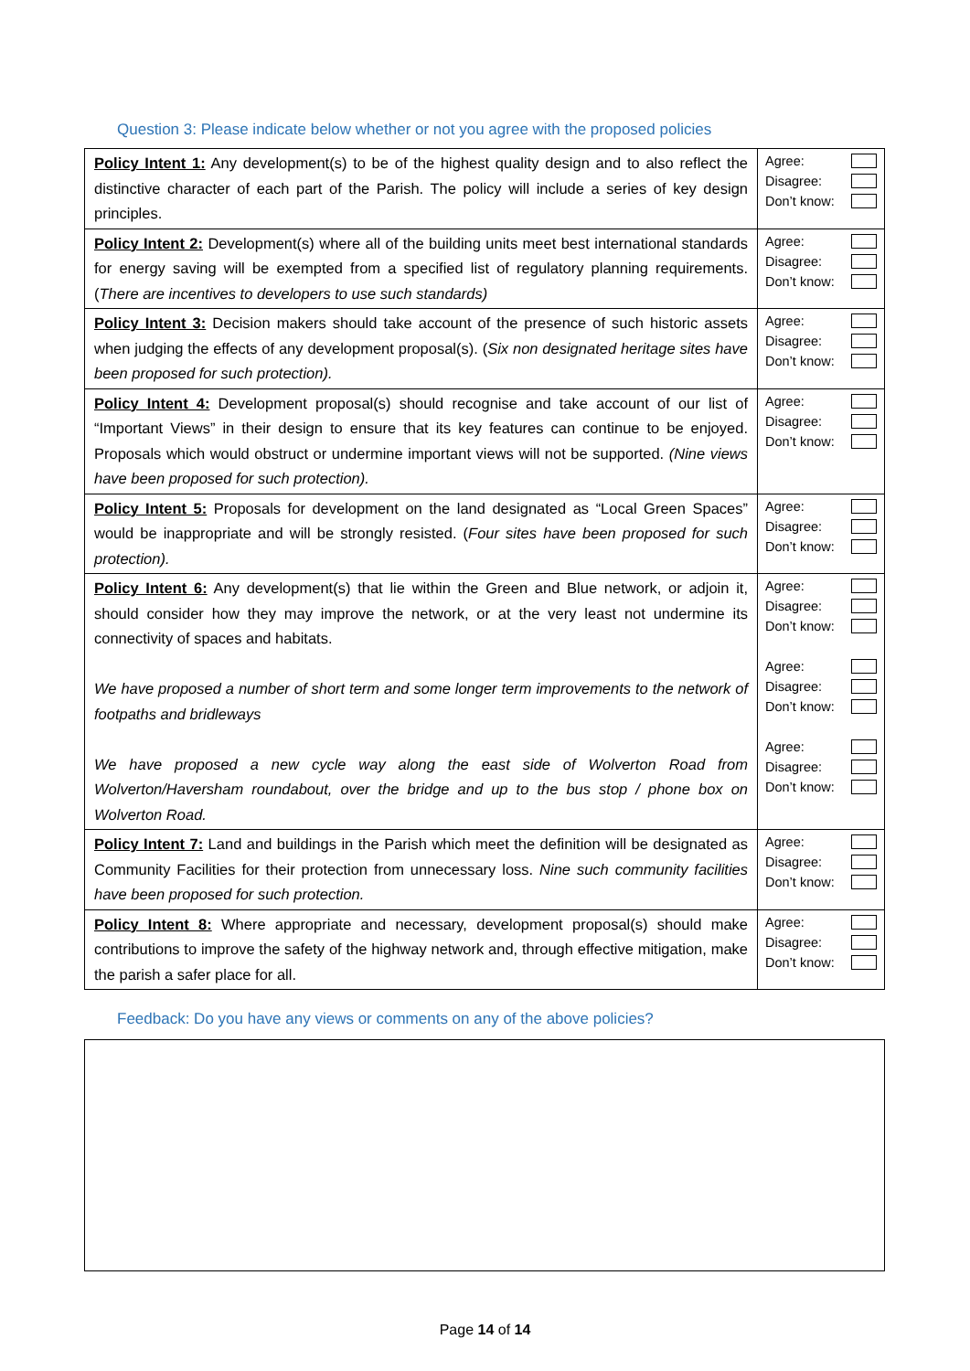Question 3: Please indicate below whether or not you agree with the proposed policies
| Policy Intent 1: Any development(s) to be of the highest quality design and to also reflect the distinctive character of each part of the Parish. The policy will include a series of key design principles. | Agree: Disagree: Don’t know: |
| Policy Intent 2: Development(s) where all of the building units meet best international standards for energy saving will be exempted from a specified list of regulatory planning requirements. ( There are incentives to developers to use such standards) | Agree: Disagree: Don’t know: |
| Policy Intent 3: Decision makers should take account of the presence of such historic assets when judging the effects of any development proposal(s). ( Six non designated heritage sites have been proposed for such protection). | Agree: Disagree: Don’t know: |
| Policy Intent 4: Development proposal(s) should recognise and take account of our list of “Important Views” in their design to ensure that its key features can continue to be enjoyed. Proposals which would obstruct or undermine important views will not be supported. (Nine views have been proposed for such protection). | Agree: Disagree: Don’t know: |
| Policy Intent 5: Proposals for development on the land designated as “Local Green Spaces” would be inappropriate and will be strongly resisted. ( Four sites have been proposed for such protection). | Agree: Disagree: Don’t know: |
| Policy Intent 6: Any development(s) that lie within the Green and Blue network, or adjoin it, should consider how they may improve the network, or at the very least not undermine its connectivity of spaces and habitats. We have proposed a number of short term and some longer term improvements to the network of footpaths and bridleways We have proposed a new cycle way along the east side of Wolverton Road from Wolverton/Haversham roundabout, over the bridge and up to the bus stop / phone box on Wolverton Road. | Agree: Disagree: Don’t know: Agree: Disagree: Don’t know: Agree: Disagree: Don’t know: |
| Policy Intent 7: Land and buildings in the Parish which meet the definition will be designated as Community Facilities for their protection from unnecessary loss. Nine such community facilities have been proposed for such protection. | Agree: Disagree: Don’t know: |
| Policy Intent 8: Where appropriate and necessary, development proposal(s) should make contributions to improve the safety of the highway network and, through effective mitigation, make the parish a safer place for all. | Agree: Disagree: Don’t know: |
Feedback: Do you have any views or comments on any of the above policies?
Page 14 of 14